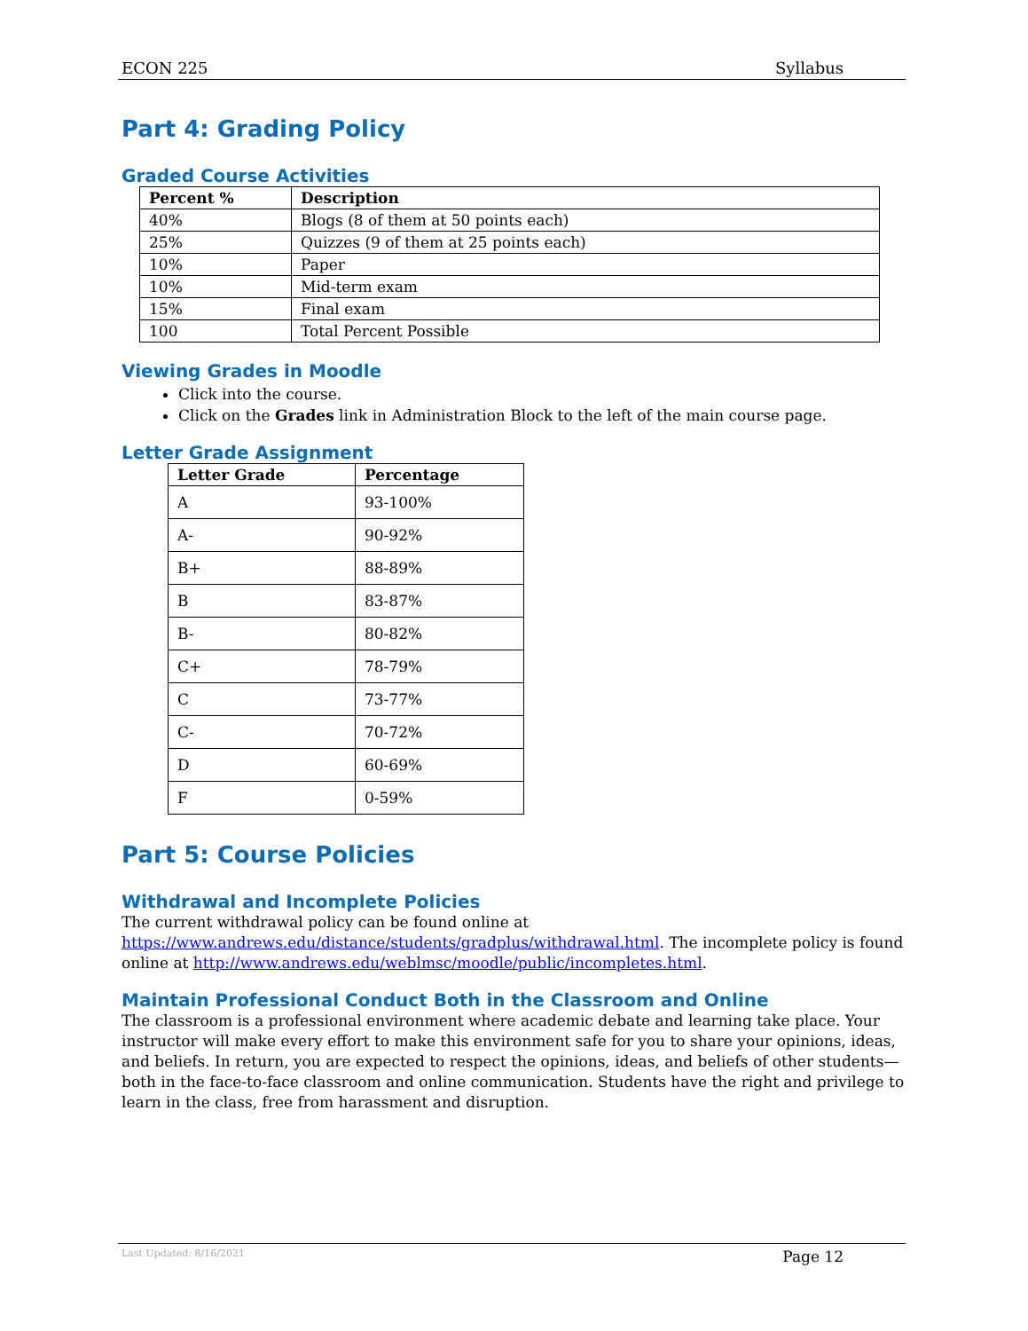ECON 225 Syllabus
Part 4: Grading Policy
Graded Course Activities
| Percent % | Description |
| --- | --- |
| 40% | Blogs (8 of them at 50 points each) |
| 25% | Quizzes (9 of them at 25 points each) |
| 10% | Paper |
| 10% | Mid-term exam |
| 15% | Final exam |
| 100 | Total Percent Possible |
Viewing Grades in Moodle
Click into the course.
Click on the Grades link in Administration Block to the left of the main course page.
Letter Grade Assignment
| Letter Grade | Percentage |
| --- | --- |
| A | 93-100% |
| A- | 90-92% |
| B+ | 88-89% |
| B | 83-87% |
| B- | 80-82% |
| C+ | 78-79% |
| C | 73-77% |
| C- | 70-72% |
| D | 60-69% |
| F | 0-59% |
Part 5: Course Policies
Withdrawal and Incomplete Policies
The current withdrawal policy can be found online at https://www.andrews.edu/distance/students/gradplus/withdrawal.html. The incomplete policy is found online at http://www.andrews.edu/weblmsc/moodle/public/incompletes.html.
Maintain Professional Conduct Both in the Classroom and Online
The classroom is a professional environment where academic debate and learning take place. Your instructor will make every effort to make this environment safe for you to share your opinions, ideas, and beliefs. In return, you are expected to respect the opinions, ideas, and beliefs of other students—both in the face-to-face classroom and online communication. Students have the right and privilege to learn in the class, free from harassment and disruption.
Last Updated: 8/16/2021 Page 12